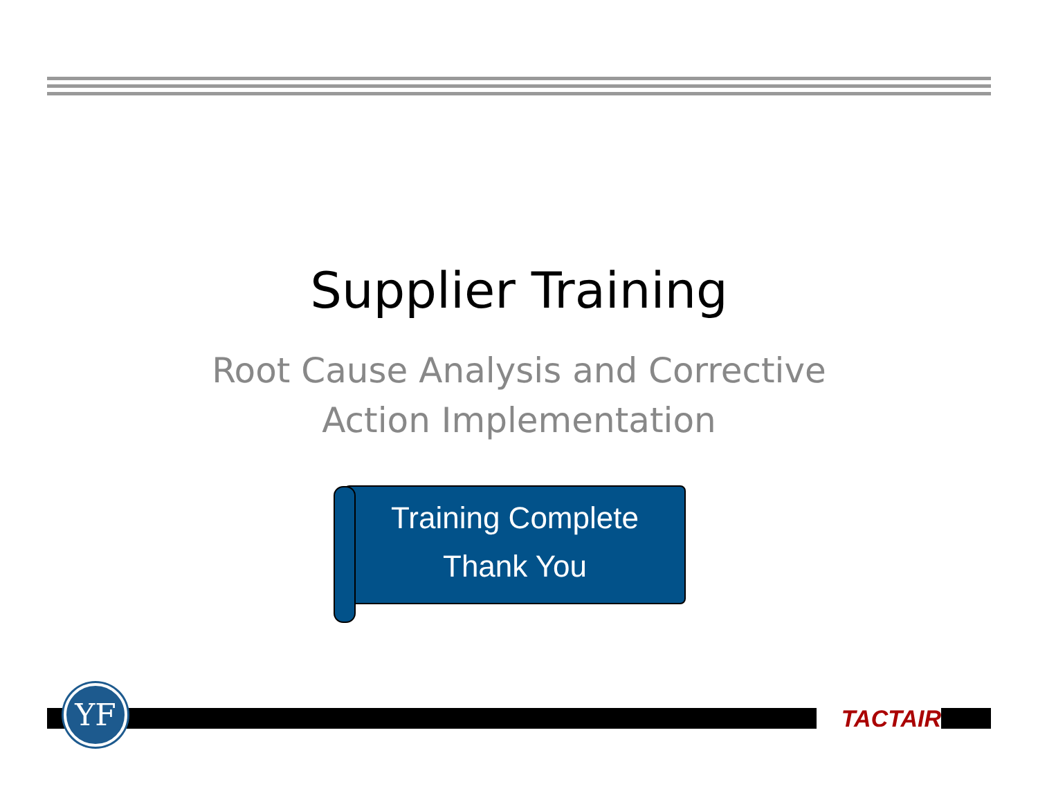Supplier Training
Root Cause Analysis and Corrective
Action Implementation
Training Complete
Thank You
YF TACTAIR